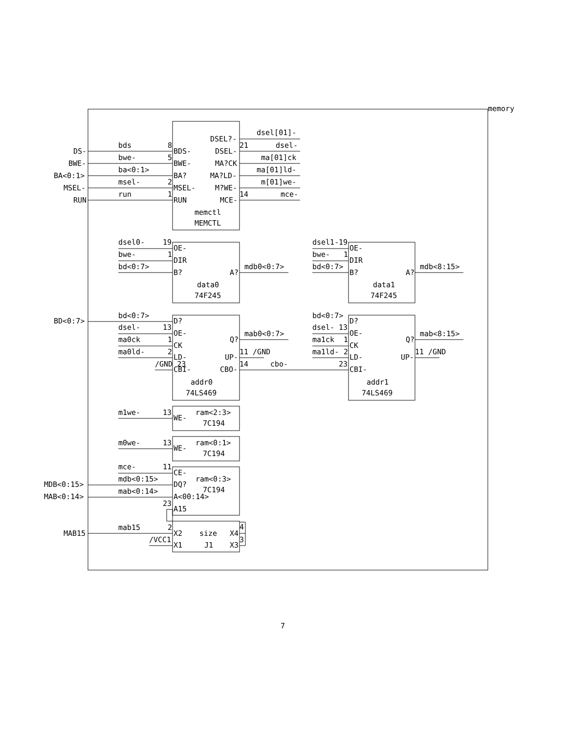memory
DSEL?-
dsel[01]-
bds
8
21
dsel-
DS-
BDS-
DSEL-
bwe-
5
ma[01]ck
BWE-
BWE-
MA?CK
ba<0:1>
ma[01]ld-
BA<0:1>
BA?
MA?LD-
msel-
2
m[01]we-
MSEL-
MSEL-
M?WE-
run
1
14
mce-
RUN
RUN
MCE-
memctl
MEMCTL
dsel0-
19
dsel1-
19
OE-
OE-
bwe-
1
bwe-
1
DIR
DIR
bd<0:7>
mdb0<0:7>
bd<0:7>
mdb<8:15>
B?
A?
B?
A?
data0
data1
74F245
74F245
bd<0:7>
bd<0:7>
BD<0:7>
D?
D?
dsel-
13
dsel-
13
OE-
mab0<0:7>
OE-
mab<8:15>
ma0ck
1
Q?
ma1ck
1
Q?
CK
CK
ma0ld-
2
11 /GND
ma1ld-
2
11 /GND
LD-
UP-
LD-
UP-
/GND 23
14
cbo-
23
CBI-
CBO-
CBI-
addr0
addr1
74LS469
74LS469
m1we-
13
ram<2:3>
WE-
7C194
m0we-
13
ram<0:1>
WE-
7C194
mce-
11
CE-
mdb<0:15>
ram<0:3>
MDB<0:15>
DQ?
7C194
mab<0:14>
MAB<0:14>
A<00:14>
23
A15
mab15
2
4
MAB15
X2
size
X4
/VCC1
3
X1
J1
X3
7